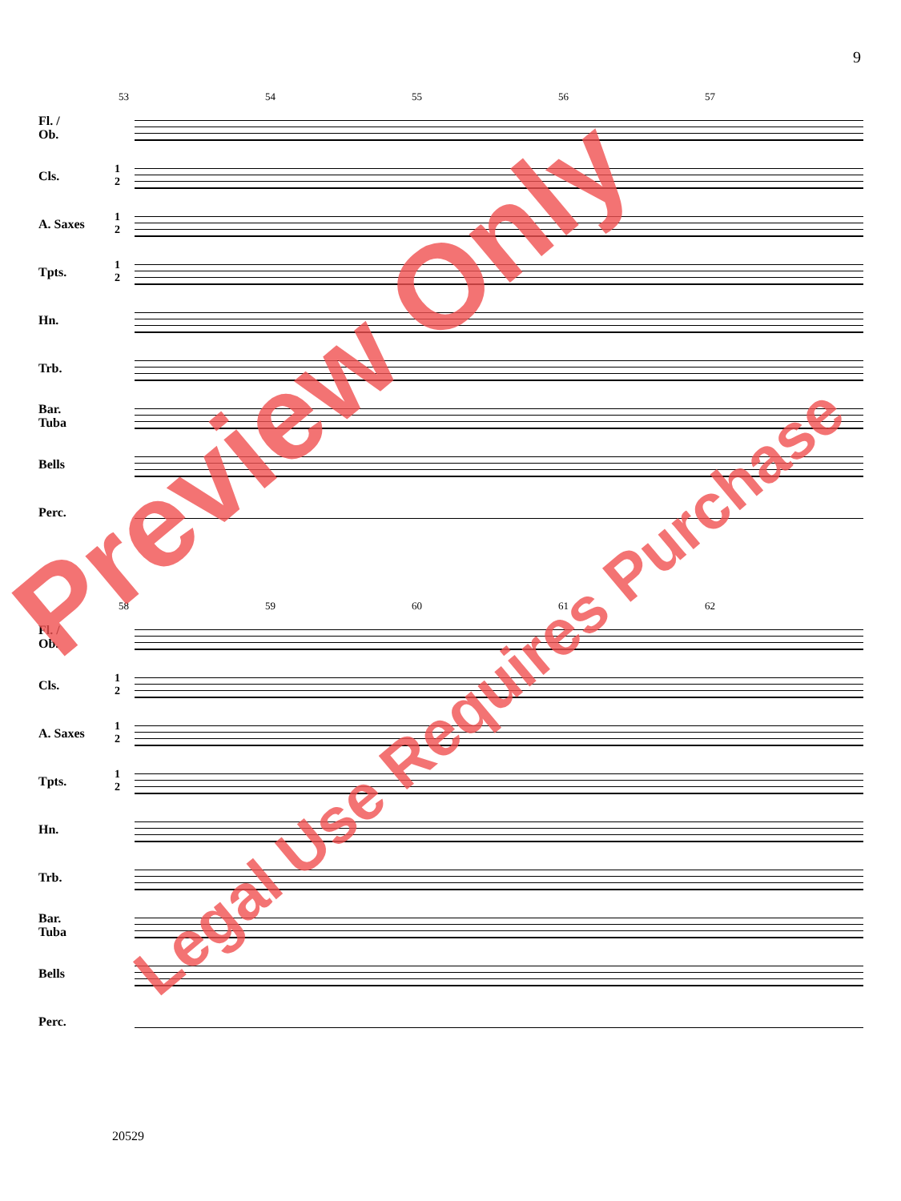9
53 54 55 56 57
Fl. /
Ob.
Cls.
1
2
A. Saxes
1
2
Tpts.
1
2
Hn.
Trb.
Bar.
Tuba
Bells
Perc.
58 59 60 61 62
Fl. /
Ob.
Cls.
1
2
A. Saxes
1
2
Tpts.
1
2
Hn.
Trb.
Bar.
Tuba
Bells
Perc.
20529
Preview Only
Legal Use Requires Purchase